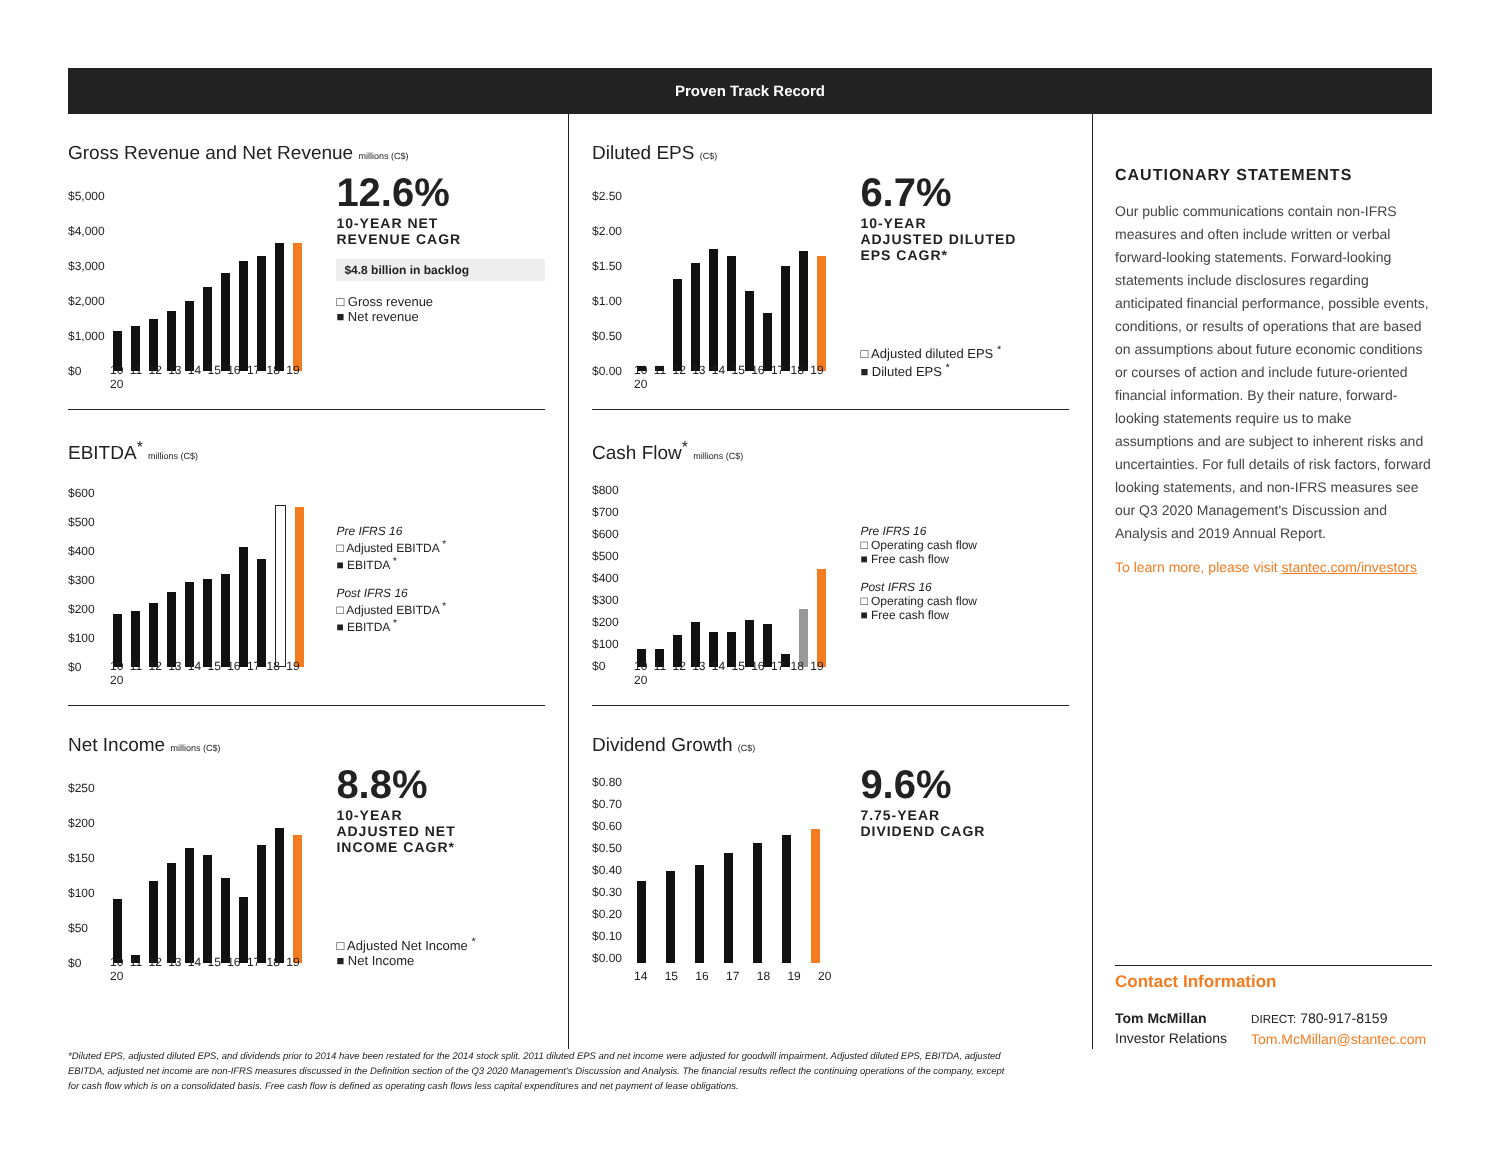Proven Track Record
Gross Revenue and Net Revenue millions (C$)
$5,000
$4,000
$3,000
$2,000
$1,000
$0
10 11 12 13 14 15 16 17 18 19 20
12.6%
10-YEAR NET
REVENUE CAGR
$4.8 billion in backlog
□ Gross revenue
■ Net revenue
EBITDA<sup>*</sup> millions (C$)
$600
$500
$400
$300
$200
$100
$0
10 11 12 13 14 15 16 17 18 19 20
Pre IFRS 16
□ Adjusted EBITDA <sup>*</sup>
■ EBITDA <sup>*</sup>
Post IFRS 16
□ Adjusted EBITDA <sup>*</sup>
■ EBITDA <sup>*</sup>
Net Income millions (C$)
$250
$200
$150
$100
$50
$0
10 11 12 13 14 15 16 17 18 19 20
8.8%
10-YEAR
ADJUSTED NET
INCOME CAGR*
□ Adjusted Net Income <sup>*</sup>
■ Net Income
Diluted EPS (C$)
$2.50
$2.00
$1.50
$1.00
$0.50
$0.00
10 11 12 13 14 15 16 17 18 19 20
6.7%
10-YEAR
ADJUSTED DILUTED
EPS CAGR*
□ Adjusted diluted EPS <sup>*</sup>
■ Diluted EPS <sup>*</sup>
Cash Flow<sup>*</sup> millions (C$)
$800
$700
$600
$500
$400
$300
$200
$100
$0
10 11 12 13 14 15 16 17 18 19 20
Pre IFRS 16
□ Operating cash flow
■ Free cash flow
Post IFRS 16
□ Operating cash flow
■ Free cash flow
Dividend Growth (C$)
$0.80
$0.70
$0.60
$0.50
$0.40
$0.30
$0.20
$0.10
$0.00
14 15 16 17 18 19 20
9.6%
7.75-YEAR
DIVIDEND CAGR
CAUTIONARY STATEMENTS
Our public communications contain non-IFRS measures and often include written or verbal forward-looking statements. Forward-looking statements include disclosures regarding anticipated financial performance, possible events, conditions, or results of operations that are based on assumptions about future economic conditions or courses of action and include future-oriented financial information. By their nature, forward-looking statements require us to make assumptions and are subject to inherent risks and uncertainties. For full details of risk factors, forward looking statements, and non-IFRS measures see our Q3 2020 Management's Discussion and Analysis and 2019 Annual Report.
To learn more, please visit stantec.com/investors
Contact Information
Tom McMillan
Investor Relations
DIRECT: 780-917-8159
Tom.McMillan@stantec.com
*Diluted EPS, adjusted diluted EPS, and dividends prior to 2014 have been restated for the 2014 stock split. 2011 diluted EPS and net income were adjusted for goodwill impairment. Adjusted diluted EPS, EBITDA, adjusted EBITDA, adjusted net income are non-IFRS measures discussed in the Definition section of the Q3 2020 Management's Discussion and Analysis. The financial results reflect the continuing operations of the company, except for cash flow which is on a consolidated basis. Free cash flow is defined as operating cash flows less capital expenditures and net payment of lease obligations.